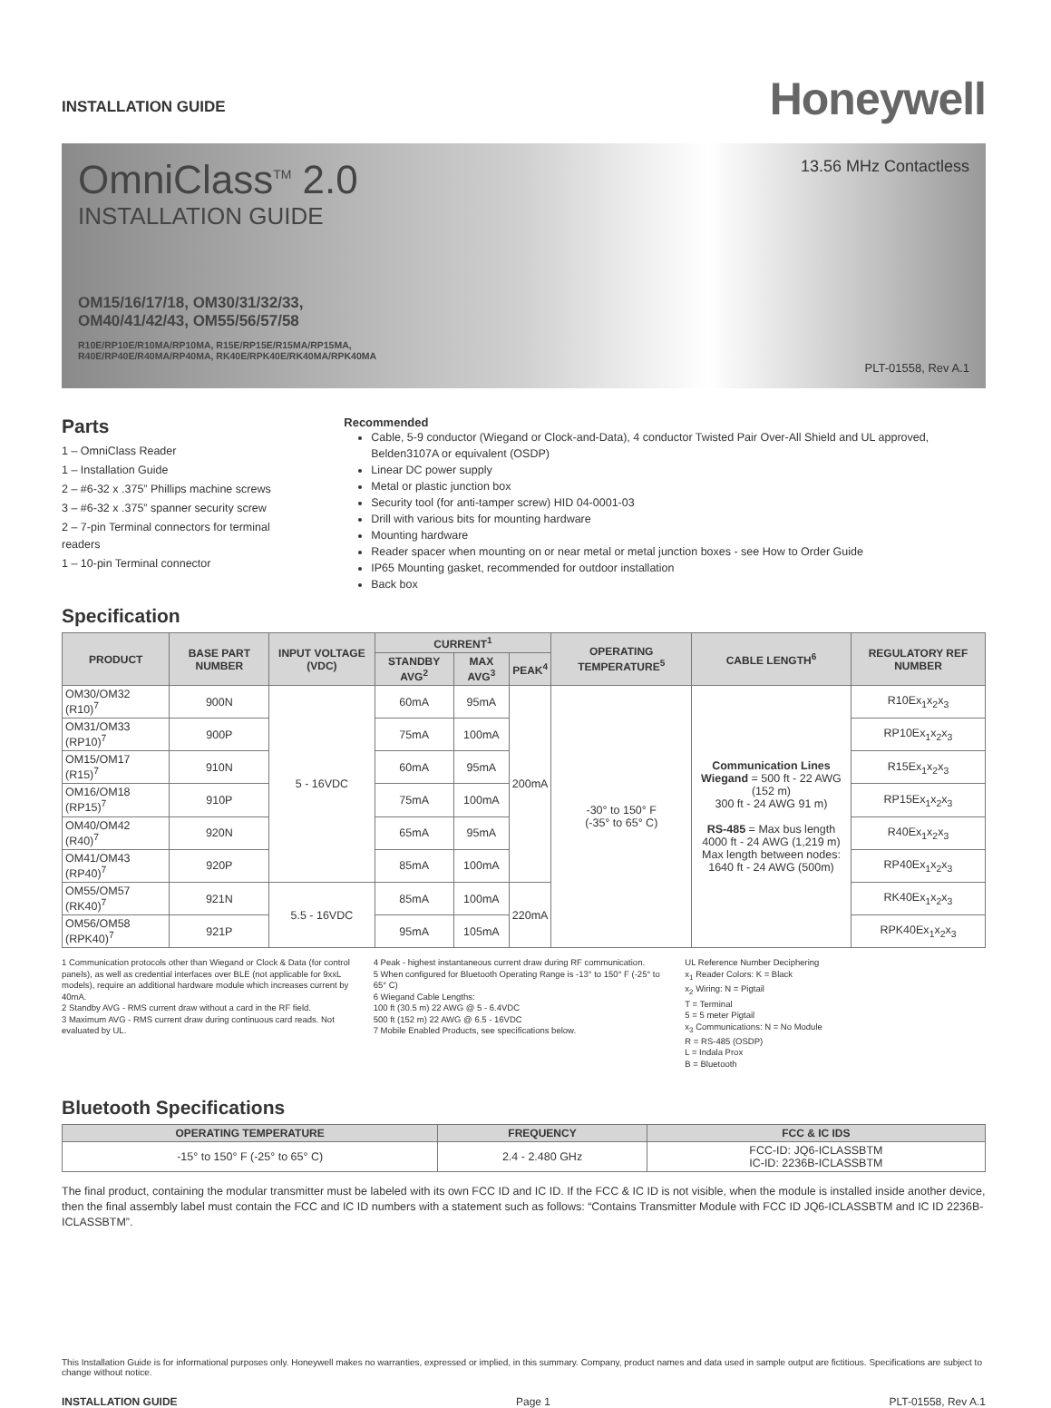INSTALLATION GUIDE
Honeywell
OmniClass<sup>TM</sup> 2.0
INSTALLATION GUIDE
OM15/16/17/18, OM30/31/32/33,
OM40/41/42/43, OM55/56/57/58
R10E/RP10E/R10MA/RP10MA, R15E/RP15E/R15MA/RP15MA,
R40E/RP40E/R40MA/RP40MA, RK40E/RPK40E/RK40MA/RPK40MA
13.56 MHz Contactless
PLT-01558, Rev A.1
Parts
1 – OmniClass Reader
1 – Installation Guide
2 – #6-32 x .375” Phillips machine screws
3 – #6-32 x .375” spanner security screw
2 – 7-pin Terminal connectors for terminal readers
1 – 10-pin Terminal connector
Recommended
Cable, 5-9 conductor (Wiegand or Clock-and-Data), 4 conductor Twisted Pair Over-All Shield and UL approved, Belden3107A or equivalent (OSDP)
Linear DC power supply
Metal or plastic junction box
Security tool (for anti-tamper screw) HID 04-0001-03
Drill with various bits for mounting hardware
Mounting hardware
Reader spacer when mounting on or near metal or metal junction boxes - see How to Order Guide
IP65 Mounting gasket, recommended for outdoor installation
Back box
Specification
| PRODUCT | BASE PART NUMBER | INPUT VOLTAGE (VDC) | CURRENT<sup>1</sup> | | | OPERATING TEMPERATURE<sup>5</sup> | CABLE LENGTH<sup>6</sup> | REGULATORY REF NUMBER |
| --- | --- | --- | --- | --- | --- | --- | --- | --- |
| | | | STANDBY AVG<sup>2</sup> | MAX AVG<sup>3</sup> | PEAK<sup>4</sup> | | | |
| OM30/OM32 (R10)<sup>7</sup> | 900N | 5 - 16VDC | 60mA | 95mA | 200mA | -30° to 150° F (-35° to 65° C) | Communication Lines Wiegand = 500 ft - 22 AWG (152 m) 300 ft - 24 AWG 91 m) RS-485 = Max bus length 4000 ft - 24 AWG (1,219 m) Max length between nodes: 1640 ft - 24 AWG (500m) | R10Ex<sub>1</sub>x<sub>2</sub>x<sub>3</sub> |
| OM31/OM33 (RP10)<sup>7</sup> | 900P | | 75mA | 100mA | | | | RP10Ex<sub>1</sub>x<sub>2</sub>x<sub>3</sub> |
| OM15/OM17 (R15)<sup>7</sup> | 910N | | 60mA | 95mA | | | | R15Ex<sub>1</sub>x<sub>2</sub>x<sub>3</sub> |
| OM16/OM18 (RP15)<sup>7</sup> | 910P | | 75mA | 100mA | | | | RP15Ex<sub>1</sub>x<sub>2</sub>x<sub>3</sub> |
| OM40/OM42 (R40)<sup>7</sup> | 920N | | 65mA | 95mA | | | | R40Ex<sub>1</sub>x<sub>2</sub>x<sub>3</sub> |
| OM41/OM43 (RP40)<sup>7</sup> | 920P | | 85mA | 100mA | | | | RP40Ex<sub>1</sub>x<sub>2</sub>x<sub>3</sub> |
| OM55/OM57 (RK40)<sup>7</sup> | 921N | 5.5 - 16VDC | 85mA | 100mA | 220mA | | | RK40Ex<sub>1</sub>x<sub>2</sub>x<sub>3</sub> |
| OM56/OM58 (RPK40)<sup>7</sup> | 921P | | 95mA | 105mA | | | | RPK40Ex<sub>1</sub>x<sub>2</sub>x<sub>3</sub> |
1 Communication protocols other than Wiegand or Clock & Data (for control panels), as well as credential interfaces over BLE (not applicable for 9xxL models), require an additional hardware module which increases current by 40mA.
2 Standby AVG - RMS current draw without a card in the RF field.
3 Maximum AVG - RMS current draw during continuous card reads. Not evaluated by UL.
4 Peak - highest instantaneous current draw during RF communication.
5 When configured for Bluetooth Operating Range is -13° to 150° F (-25° to 65° C)
6 Wiegand Cable Lengths:
100 ft (30.5 m) 22 AWG @ 5 - 6.4VDC
500 ft (152 m) 22 AWG @ 6.5 - 16VDC
7 Mobile Enabled Products, see specifications below.
UL Reference Number Deciphering
x<sub>1</sub> Reader Colors: K = Black
x<sub>2</sub> Wiring: N = Pigtail
T = Terminal
5 = 5 meter Pigtail
x<sub>3</sub> Communications: N = No Module
R = RS-485 (OSDP)
L = Indala Prox
B = Bluetooth
Bluetooth Specifications
| OPERATING TEMPERATURE | FREQUENCY | FCC & IC IDS |
| --- | --- | --- |
| -15° to 150° F (-25° to 65° C) | 2.4 - 2.480 GHz | FCC-ID: JQ6-ICLASSBTM IC-ID: 2236B-ICLASSBTM |
The final product, containing the modular transmitter must be labeled with its own FCC ID and IC ID. If the FCC & IC ID is not visible, when the module is installed inside another device, then the final assembly label must contain the FCC and IC ID numbers with a statement such as follows: “Contains Transmitter Module with FCC ID JQ6-ICLASSBTM and IC ID 2236B-ICLASSBTM”.
This Installation Guide is for informational purposes only. Honeywell makes no warranties, expressed or implied, in this summary. Company, product names and data used in sample output are fictitious. Specifications are subject to change without notice.
INSTALLATION GUIDE Page 1 PLT-01558, Rev A.1